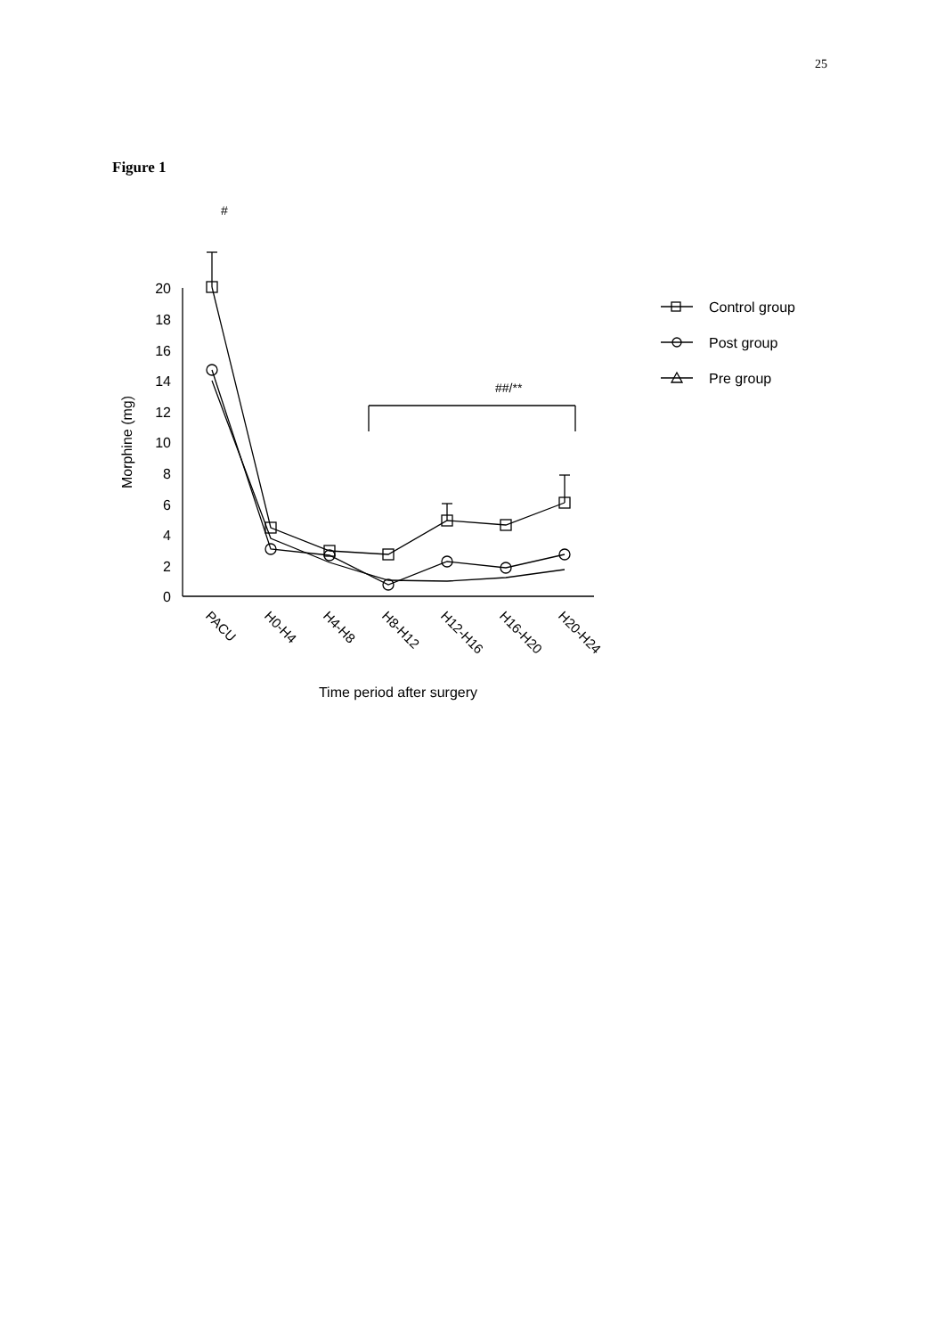25
Figure 1
20
18
16
14
12
10
8
6
4
2
0
Morphine (mg)
#
##/**
PACU
H0-H4
H4-H8
H8-H12
H12-H16
H16-H20
H20-H24
Time period after surgery
Control group
Post group
Pre group